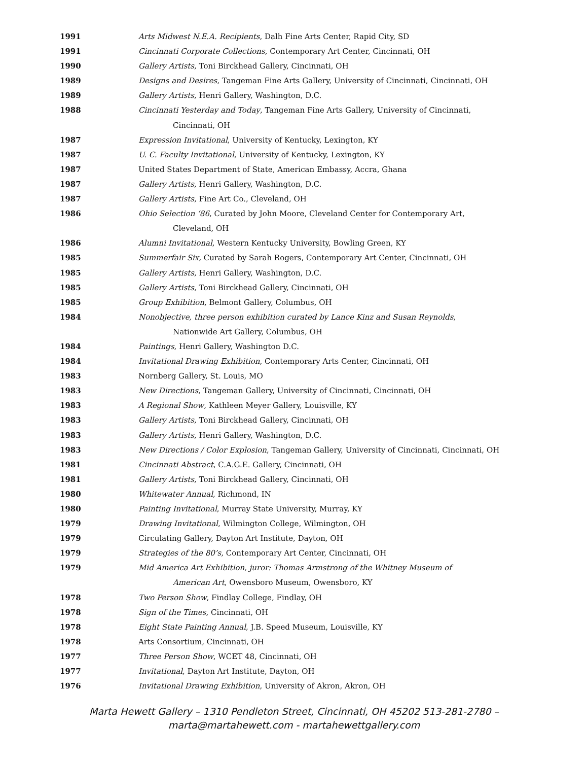1991 Arts Midwest N.E.A. Recipients, Dalh Fine Arts Center, Rapid City, SD
1991 Cincinnati Corporate Collections, Contemporary Art Center, Cincinnati, OH
1990 Gallery Artists, Toni Birckhead Gallery, Cincinnati, OH
1989 Designs and Desires, Tangeman Fine Arts Gallery, University of Cincinnati, Cincinnati, OH
1989 Gallery Artists, Henri Gallery, Washington, D.C.
1988 Cincinnati Yesterday and Today, Tangeman Fine Arts Gallery, University of Cincinnati,
Cincinnati, OH
1987 Expression Invitational, University of Kentucky, Lexington, KY
1987 U. C. Faculty Invitational, University of Kentucky, Lexington, KY
1987 United States Department of State, American Embassy, Accra, Ghana
1987 Gallery Artists, Henri Gallery, Washington, D.C.
1987 Gallery Artists, Fine Art Co., Cleveland, OH
1986 Ohio Selection ‘86, Curated by John Moore, Cleveland Center for Contemporary Art,
Cleveland, OH
1986 Alumni Invitational, Western Kentucky University, Bowling Green, KY
1985 Summerfair Six, Curated by Sarah Rogers, Contemporary Art Center, Cincinnati, OH
1985 Gallery Artists, Henri Gallery, Washington, D.C.
1985 Gallery Artists, Toni Birckhead Gallery, Cincinnati, OH
1985 Group Exhibition, Belmont Gallery, Columbus, OH
1984 Nonobjective, three person exhibition curated by Lance Kinz and Susan Reynolds,
Nationwide Art Gallery, Columbus, OH
1984 Paintings, Henri Gallery, Washington D.C.
1984 Invitational Drawing Exhibition, Contemporary Arts Center, Cincinnati, OH
1983 Nornberg Gallery, St. Louis, MO
1983 New Directions, Tangeman Gallery, University of Cincinnati, Cincinnati, OH
1983 A Regional Show, Kathleen Meyer Gallery, Louisville, KY
1983 Gallery Artists, Toni Birckhead Gallery, Cincinnati, OH
1983 Gallery Artists, Henri Gallery, Washington, D.C.
1983 New Directions / Color Explosion, Tangeman Gallery, University of Cincinnati, Cincinnati, OH
1981 Cincinnati Abstract, C.A.G.E. Gallery, Cincinnati, OH
1981 Gallery Artists, Toni Birckhead Gallery, Cincinnati, OH
1980 Whitewater Annual, Richmond, IN
1980 Painting Invitational, Murray State University, Murray, KY
1979 Drawing Invitational, Wilmington College, Wilmington, OH
1979 Circulating Gallery, Dayton Art Institute, Dayton, OH
1979 Strategies of the 80’s, Contemporary Art Center, Cincinnati, OH
1979 Mid America Art Exhibition, juror: Thomas Armstrong of the Whitney Museum of
American Art, Owensboro Museum, Owensboro, KY
1978 Two Person Show, Findlay College, Findlay, OH
1978 Sign of the Times, Cincinnati, OH
1978 Eight State Painting Annual, J.B. Speed Museum, Louisville, KY
1978 Arts Consortium, Cincinnati, OH
1977 Three Person Show, WCET 48, Cincinnati, OH
1977 Invitational, Dayton Art Institute, Dayton, OH
1976 Invitational Drawing Exhibition, University of Akron, Akron, OH
Marta Hewett Gallery – 1310 Pendleton Street, Cincinnati, OH 45202 513-281-2780 –
marta@martahewett.com - martahewettgallery.com